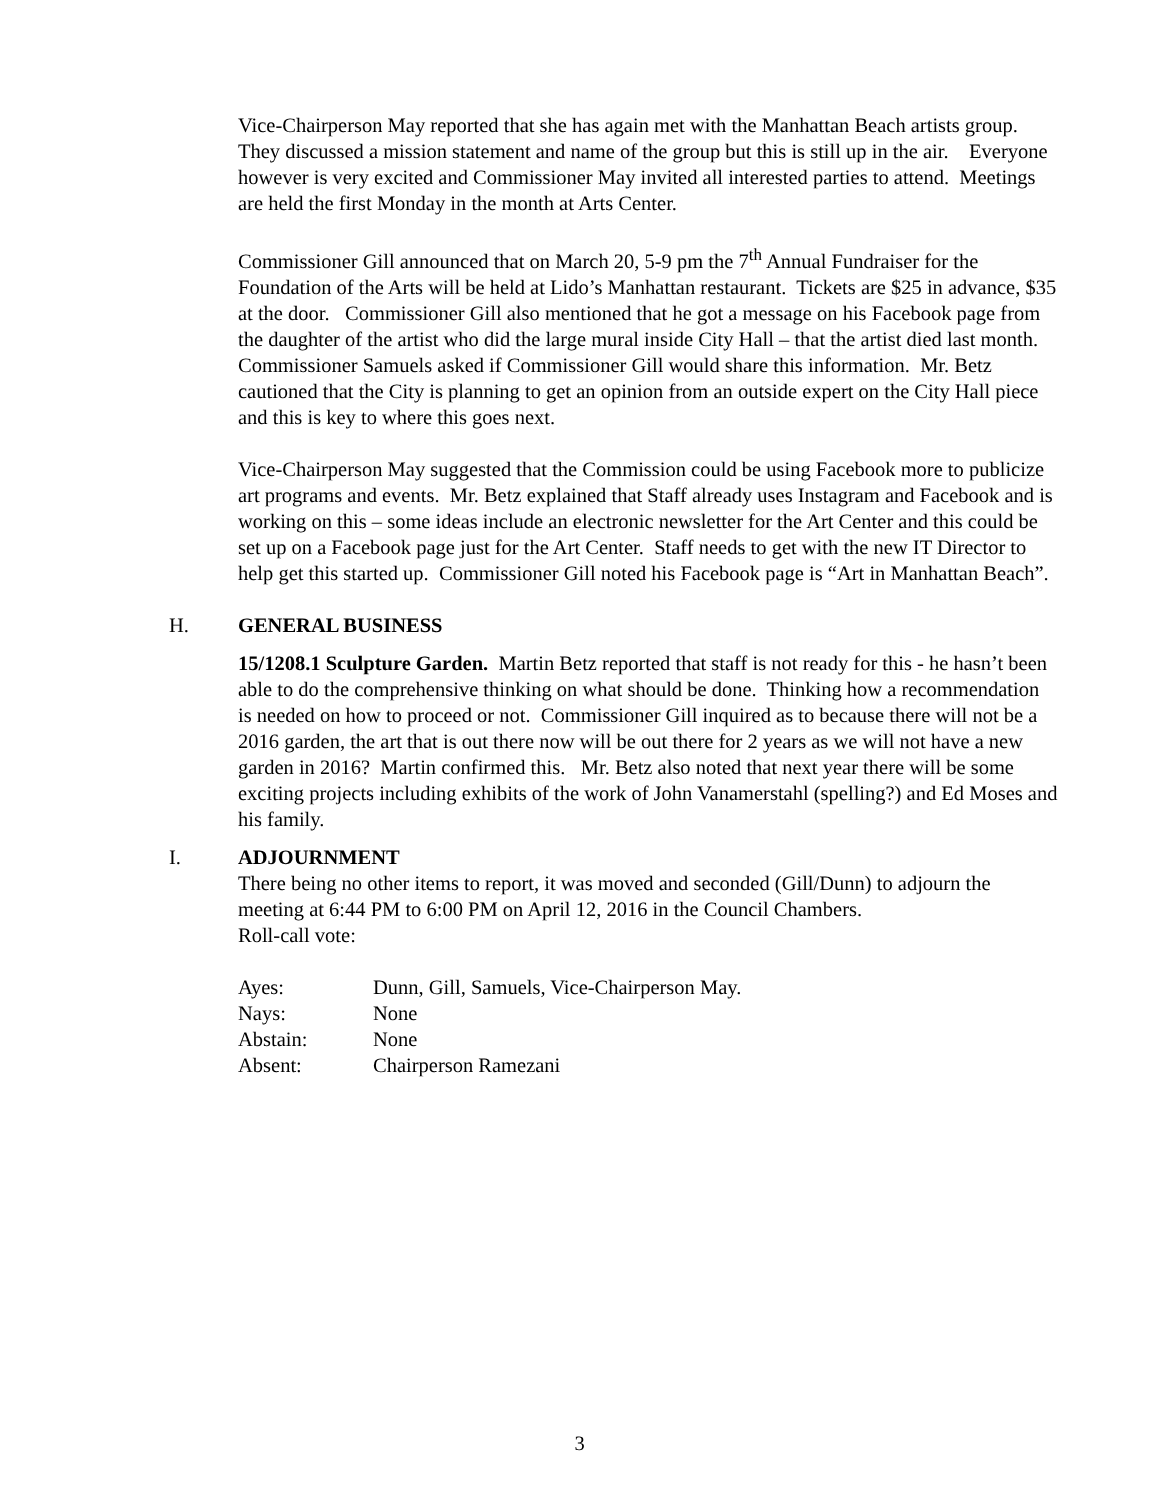Vice-Chairperson May reported that she has again met with the Manhattan Beach artists group. They discussed a mission statement and name of the group but this is still up in the air. Everyone however is very excited and Commissioner May invited all interested parties to attend. Meetings are held the first Monday in the month at Arts Center.
Commissioner Gill announced that on March 20, 5-9 pm the 7<sup>th</sup> Annual Fundraiser for the Foundation of the Arts will be held at Lido’s Manhattan restaurant. Tickets are $25 in advance, $35 at the door. Commissioner Gill also mentioned that he got a message on his Facebook page from the daughter of the artist who did the large mural inside City Hall – that the artist died last month. Commissioner Samuels asked if Commissioner Gill would share this information. Mr. Betz cautioned that the City is planning to get an opinion from an outside expert on the City Hall piece and this is key to where this goes next.
Vice-Chairperson May suggested that the Commission could be using Facebook more to publicize art programs and events. Mr. Betz explained that Staff already uses Instagram and Facebook and is working on this – some ideas include an electronic newsletter for the Art Center and this could be set up on a Facebook page just for the Art Center. Staff needs to get with the new IT Director to help get this started up. Commissioner Gill noted his Facebook page is “Art in Manhattan Beach”.
H. GENERAL BUSINESS
15/1208.1 Sculpture Garden. Martin Betz reported that staff is not ready for this - he hasn’t been able to do the comprehensive thinking on what should be done. Thinking how a recommendation is needed on how to proceed or not. Commissioner Gill inquired as to because there will not be a 2016 garden, the art that is out there now will be out there for 2 years as we will not have a new garden in 2016? Martin confirmed this. Mr. Betz also noted that next year there will be some exciting projects including exhibits of the work of John Vanamerstahl (spelling?) and Ed Moses and his family.
I. ADJOURNMENT
There being no other items to report, it was moved and seconded (Gill/Dunn) to adjourn the meeting at 6:44 PM to 6:00 PM on April 12, 2016 in the Council Chambers.
Roll-call vote:
| Ayes: | Dunn, Gill, Samuels, Vice-Chairperson May. |
| Nays: | None |
| Abstain: | None |
| Absent: | Chairperson Ramezani |
3